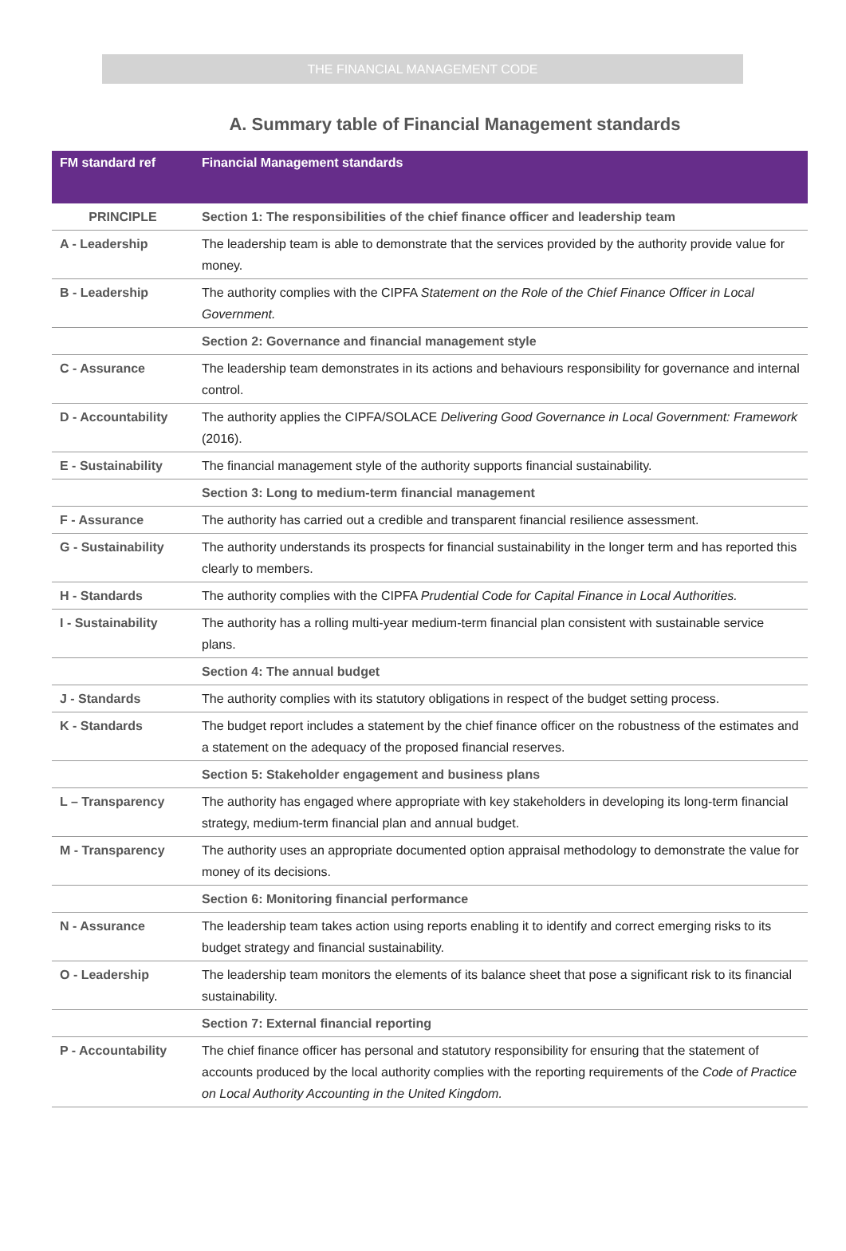THE FINANCIAL MANAGEMENT CODE
A. Summary table of Financial Management standards
| FM standard ref | Financial Management standards |
| --- | --- |
| PRINCIPLE | Section 1: The responsibilities of the chief finance officer and leadership team |
| A - Leadership | The leadership team is able to demonstrate that the services provided by the authority provide value for money. |
| B - Leadership | The authority complies with the CIPFA Statement on the Role of the Chief Finance Officer in Local Government. |
| | Section 2: Governance and financial management style |
| C - Assurance | The leadership team demonstrates in its actions and behaviours responsibility for governance and internal control. |
| D - Accountability | The authority applies the CIPFA/SOLACE Delivering Good Governance in Local Government: Framework (2016). |
| E - Sustainability | The financial management style of the authority supports financial sustainability. |
| | Section 3: Long to medium-term financial management |
| F - Assurance | The authority has carried out a credible and transparent financial resilience assessment. |
| G - Sustainability | The authority understands its prospects for financial sustainability in the longer term and has reported this clearly to members. |
| H - Standards | The authority complies with the CIPFA Prudential Code for Capital Finance in Local Authorities. |
| I - Sustainability | The authority has a rolling multi-year medium-term financial plan consistent with sustainable service plans. |
| | Section 4: The annual budget |
| J - Standards | The authority complies with its statutory obligations in respect of the budget setting process. |
| K - Standards | The budget report includes a statement by the chief finance officer on the robustness of the estimates and a statement on the adequacy of the proposed financial reserves. |
| | Section 5: Stakeholder engagement and business plans |
| L – Transparency | The authority has engaged where appropriate with key stakeholders in developing its long-term financial strategy, medium-term financial plan and annual budget. |
| M - Transparency | The authority uses an appropriate documented option appraisal methodology to demonstrate the value for money of its decisions. |
| | Section 6: Monitoring financial performance |
| N - Assurance | The leadership team takes action using reports enabling it to identify and correct emerging risks to its budget strategy and financial sustainability. |
| O - Leadership | The leadership team monitors the elements of its balance sheet that pose a significant risk to its financial sustainability. |
| | Section 7: External financial reporting |
| P - Accountability | The chief finance officer has personal and statutory responsibility for ensuring that the statement of accounts produced by the local authority complies with the reporting requirements of the Code of Practice on Local Authority Accounting in the United Kingdom. |